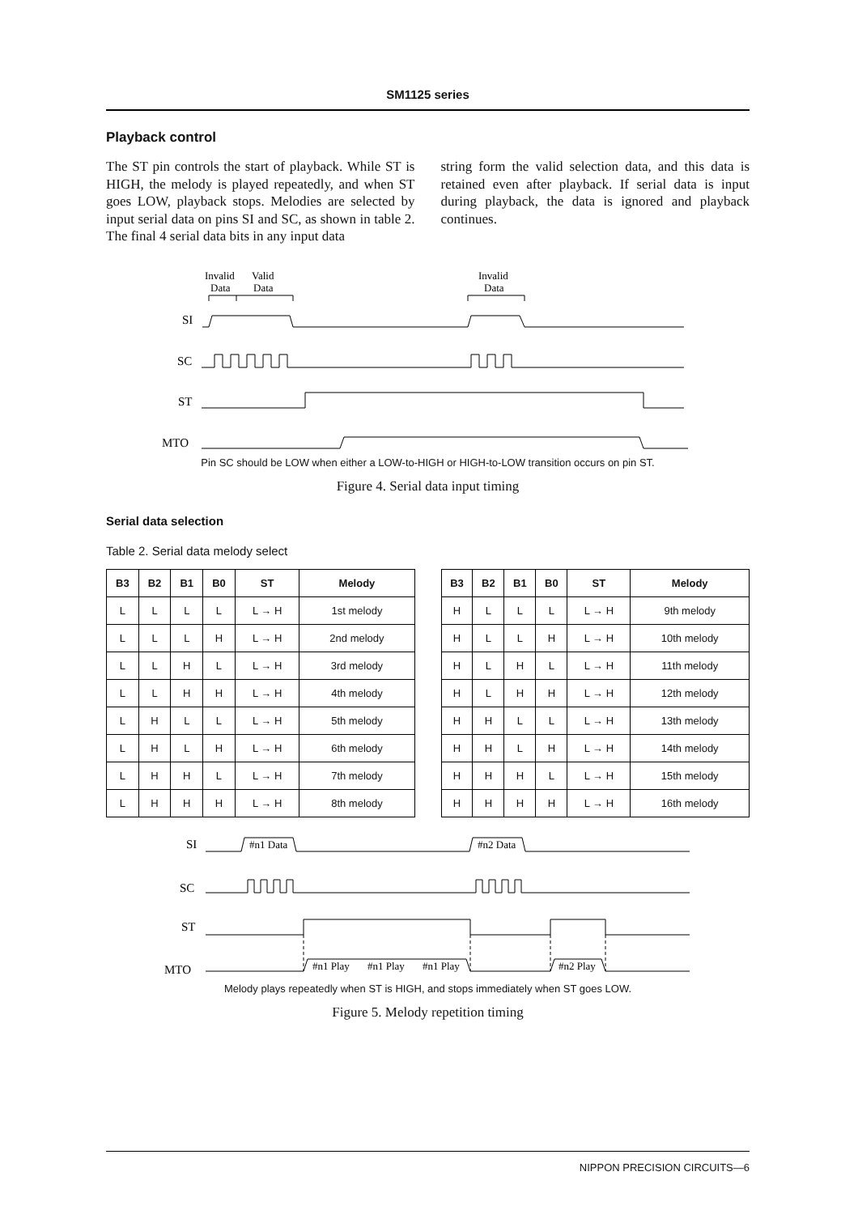SM1125 series
Playback control
The ST pin controls the start of playback. While ST is HIGH, the melody is played repeatedly, and when ST goes LOW, playback stops. Melodies are selected by input serial data on pins SI and SC, as shown in table 2. The final 4 serial data bits in any input data
string form the valid selection data, and this data is retained even after playback. If serial data is input during playback, the data is ignored and playback continues.
Invalid
Data
Valid
Data
Invalid
Data
SI
SC
ST
MTO
Pin SC should be LOW when either a LOW-to-HIGH or HIGH-to-LOW transition occurs on pin ST.
Figure 4. Serial data input timing
Serial data selection
Table 2. Serial data melody select
| B3 | B2 | B1 | B0 | ST | Melody |
| --- | --- | --- | --- | --- | --- |
| L | L | L | L | L → H | 1st melody |
| L | L | L | H | L → H | 2nd melody |
| L | L | H | L | L → H | 3rd melody |
| L | L | H | H | L → H | 4th melody |
| L | H | L | L | L → H | 5th melody |
| L | H | L | H | L → H | 6th melody |
| L | H | H | L | L → H | 7th melody |
| L | H | H | H | L → H | 8th melody |
| B3 | B2 | B1 | B0 | ST | Melody |
| --- | --- | --- | --- | --- | --- |
| H | L | L | L | L → H | 9th melody |
| H | L | L | H | L → H | 10th melody |
| H | L | H | L | L → H | 11th melody |
| H | L | H | H | L → H | 12th melody |
| H | H | L | L | L → H | 13th melody |
| H | H | L | H | L → H | 14th melody |
| H | H | H | L | L → H | 15th melody |
| H | H | H | H | L → H | 16th melody |
SI
#n1 Data
#n2 Data
SC
ST
MTO
#n1 Play
#n1 Play
#n1 Play
#n2 Play
Melody plays repeatedly when ST is HIGH, and stops immediately when ST goes LOW.
Figure 5. Melody repetition timing
NIPPON PRECISION CIRCUITS—6